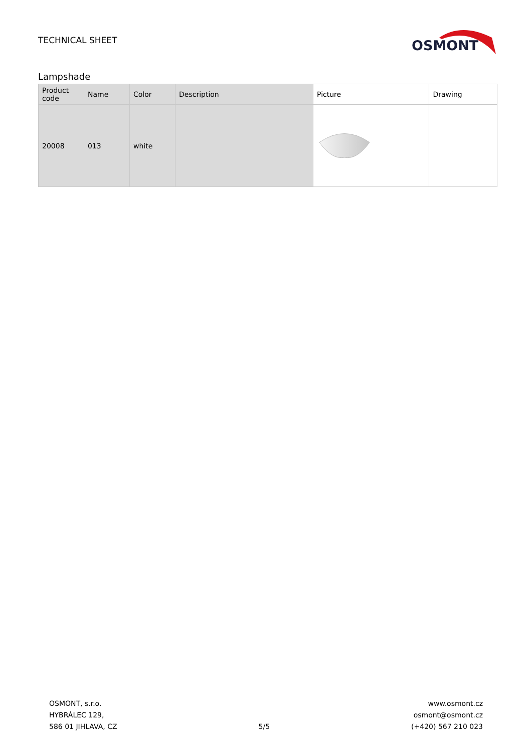TECHNICAL SHEET
OSMONT
Lampshade
| Product code | Name | Color | Description | Picture | Drawing |
| --- | --- | --- | --- | --- | --- |
| 20008 | 013 | white | | | |
OSMONT, s.r.o.
HYBRÁLEC 129,
586 01 JIHLAVA, CZ
5/5 www.osmont.cz
osmont@osmont.cz
(+420) 567 210 023